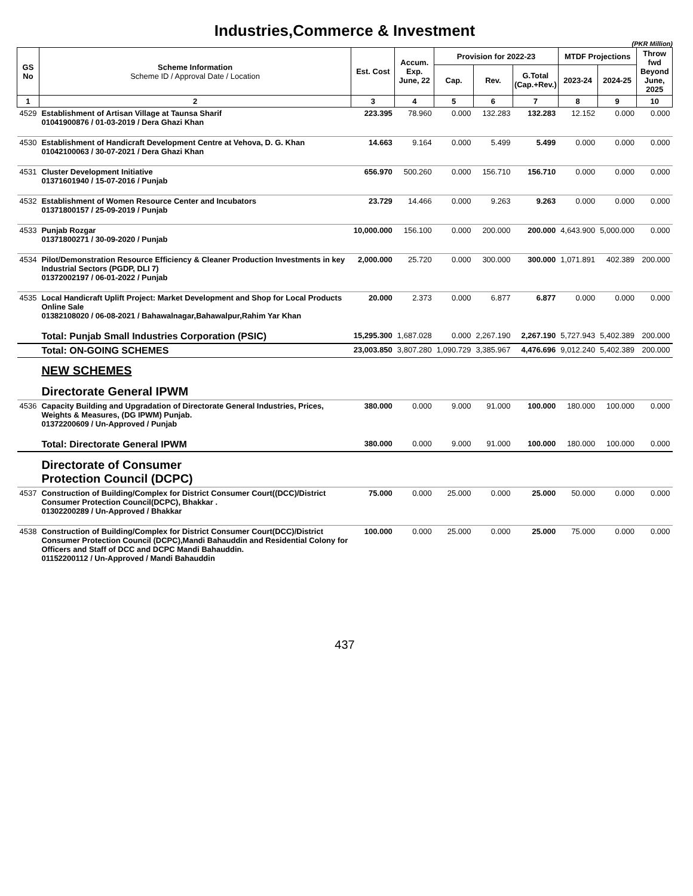Industries,Commerce & Investment
(PKR Million)
| GS No | Scheme Information Scheme ID / Approval Date / Location | Est. Cost | Accum. Exp. June, 22 | Provision for 2022-23 | | | MTDF Projections | | Throw fwd Beyond June, 2025 |
| --- | --- | --- | --- | --- | --- | --- | --- | --- | --- |
| | | | | Cap. | Rev. | G.Total (Cap.+Rev.) | 2023-24 | 2024-25 | |
| 1 | 2 | 3 | 4 | 5 | 6 | 7 | 8 | 9 | 10 |
| 4529 | Establishment of Artisan Village at Taunsa Sharif 01041900876 / 01-03-2019 / Dera Ghazi Khan | 223.395 | 78.960 | 0.000 | 132.283 | 132.283 | 12.152 | 0.000 | 0.000 |
| 4530 | Establishment of Handicraft Development Centre at Vehova, D. G. Khan 01042100063 / 30-07-2021 / Dera Ghazi Khan | 14.663 | 9.164 | 0.000 | 5.499 | 5.499 | 0.000 | 0.000 | 0.000 |
| 4531 | Cluster Development Initiative 01371601940 / 15-07-2016 / Punjab | 656.970 | 500.260 | 0.000 | 156.710 | 156.710 | 0.000 | 0.000 | 0.000 |
| 4532 | Establishment of Women Resource Center and Incubators 01371800157 / 25-09-2019 / Punjab | 23.729 | 14.466 | 0.000 | 9.263 | 9.263 | 0.000 | 0.000 | 0.000 |
| 4533 | Punjab Rozgar 01371800271 / 30-09-2020 / Punjab | 10,000.000 | 156.100 | 0.000 | 200.000 | 200.000 | 4,643.900 | 5,000.000 | 0.000 |
| 4534 | Pilot/Demonstration Resource Efficiency & Cleaner Production Investments in key Industrial Sectors (PGDP, DLI 7) 01372002197 / 06-01-2022 / Punjab | 2,000.000 | 25.720 | 0.000 | 300.000 | 300.000 | 1,071.891 | 402.389 | 200.000 |
| 4535 | Local Handicraft Uplift Project: Market Development and Shop for Local Products Online Sale 01382108020 / 06-08-2021 / Bahawalnagar,Bahawalpur,Rahim Yar Khan | 20.000 | 2.373 | 0.000 | 6.877 | 6.877 | 0.000 | 0.000 | 0.000 |
| | Total: Punjab Small Industries Corporation (PSIC) | 15,295.300 | 1,687.028 | 0.000 | 2,267.190 | 2,267.190 | 5,727.943 | 5,402.389 | 200.000 |
| | Total: ON-GOING SCHEMES | 23,003.850 | 3,807.280 | 1,090.729 | 3,385.967 | 4,476.696 | 9,012.240 | 5,402.389 | 200.000 |
| | NEW SCHEMES | | | | | | | | |
| | Directorate General IPWM | | | | | | | | |
| 4536 | Capacity Building and Upgradation of Directorate General Industries, Prices, Weights & Measures, (DG IPWM) Punjab. 01372200609 / Un-Approved / Punjab | 380.000 | 0.000 | 9.000 | 91.000 | 100.000 | 180.000 | 100.000 | 0.000 |
| | Total: Directorate General IPWM | 380.000 | 0.000 | 9.000 | 91.000 | 100.000 | 180.000 | 100.000 | 0.000 |
| | Directorate of Consumer Protection Council (DCPC) | | | | | | | | |
| 4537 | Construction of Building/Complex for District Consumer Court((DCC)/District Consumer Protection Council(DCPC), Bhakkar . 01302200289 / Un-Approved / Bhakkar | 75.000 | 0.000 | 25.000 | 0.000 | 25.000 | 50.000 | 0.000 | 0.000 |
| 4538 | Construction of Building/Complex for District Consumer Court(DCC)/District Consumer Protection Council (DCPC),Mandi Bahauddin and Residential Colony for Officers and Staff of DCC and DCPC Mandi Bahauddin. 01152200112 / Un-Approved / Mandi Bahauddin | 100.000 | 0.000 | 25.000 | 0.000 | 25.000 | 75.000 | 0.000 | 0.000 |
437